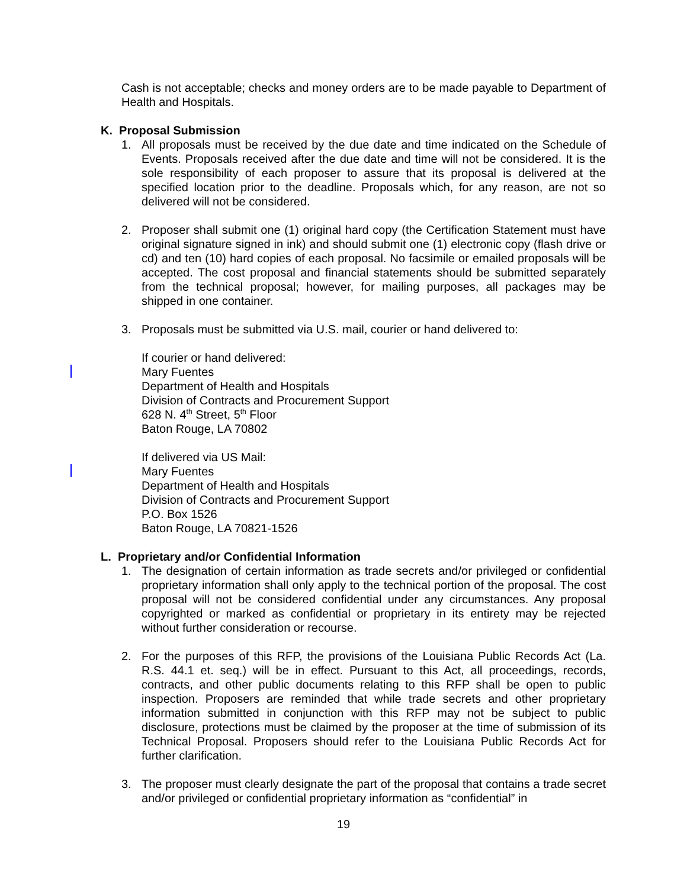Cash is not acceptable; checks and money orders are to be made payable to Department of Health and Hospitals.
K. Proposal Submission
1. All proposals must be received by the due date and time indicated on the Schedule of Events. Proposals received after the due date and time will not be considered. It is the sole responsibility of each proposer to assure that its proposal is delivered at the specified location prior to the deadline. Proposals which, for any reason, are not so delivered will not be considered.
2. Proposer shall submit one (1) original hard copy (the Certification Statement must have original signature signed in ink) and should submit one (1) electronic copy (flash drive or cd) and ten (10) hard copies of each proposal. No facsimile or emailed proposals will be accepted. The cost proposal and financial statements should be submitted separately from the technical proposal; however, for mailing purposes, all packages may be shipped in one container.
3. Proposals must be submitted via U.S. mail, courier or hand delivered to:
If courier or hand delivered:
Mary Fuentes
Department of Health and Hospitals
Division of Contracts and Procurement Support
628 N. 4<sup>th</sup> Street, 5<sup>th</sup> Floor
Baton Rouge, LA 70802
If delivered via US Mail:
Mary Fuentes
Department of Health and Hospitals
Division of Contracts and Procurement Support
P.O. Box 1526
Baton Rouge, LA 70821-1526
L. Proprietary and/or Confidential Information
1. The designation of certain information as trade secrets and/or privileged or confidential proprietary information shall only apply to the technical portion of the proposal. The cost proposal will not be considered confidential under any circumstances. Any proposal copyrighted or marked as confidential or proprietary in its entirety may be rejected without further consideration or recourse.
2. For the purposes of this RFP, the provisions of the Louisiana Public Records Act (La. R.S. 44.1 et. seq.) will be in effect. Pursuant to this Act, all proceedings, records, contracts, and other public documents relating to this RFP shall be open to public inspection. Proposers are reminded that while trade secrets and other proprietary information submitted in conjunction with this RFP may not be subject to public disclosure, protections must be claimed by the proposer at the time of submission of its Technical Proposal. Proposers should refer to the Louisiana Public Records Act for further clarification.
3. The proposer must clearly designate the part of the proposal that contains a trade secret and/or privileged or confidential proprietary information as “confidential” in
19